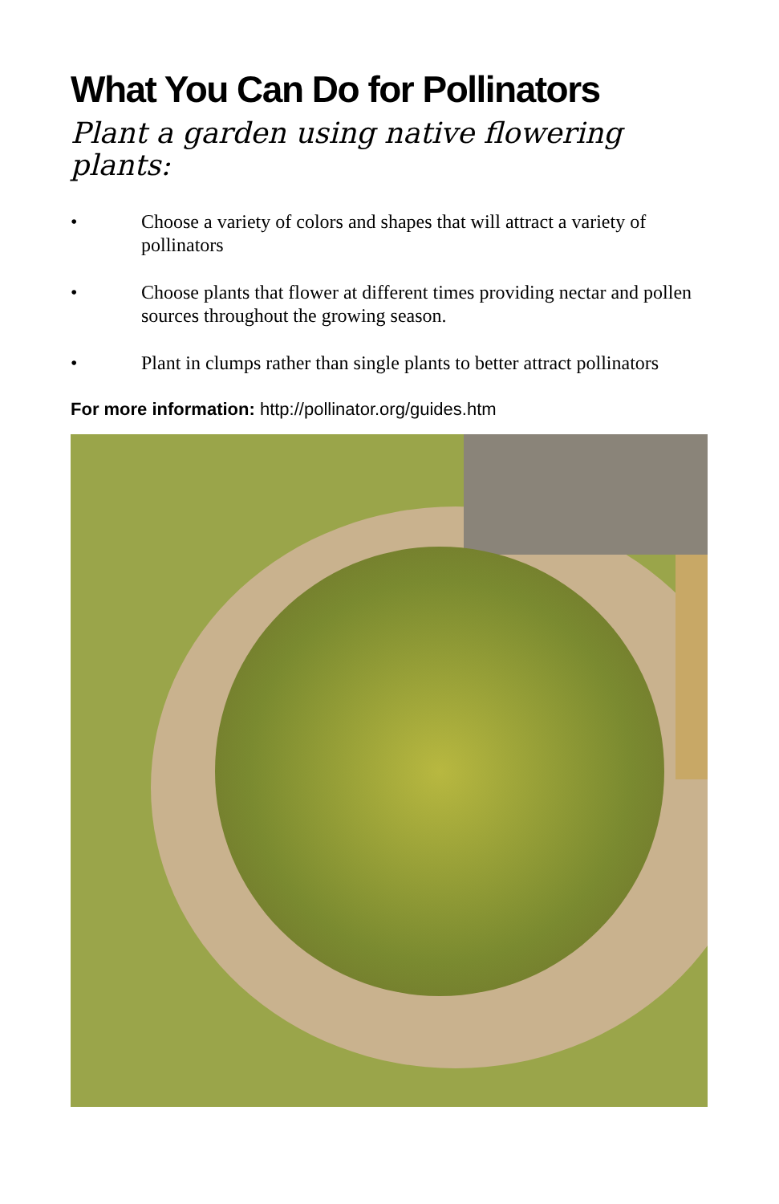What You Can Do for Pollinators
Plant a garden using native flowering plants:
• Choose a variety of colors and shapes that will attract a variety of pollinators
• Choose plants that flower at different times providing nectar and pollen sources throughout the growing season.
• Plant in clumps rather than single plants to better attract pollinators
For more information: http://pollinator.org/guides.htm